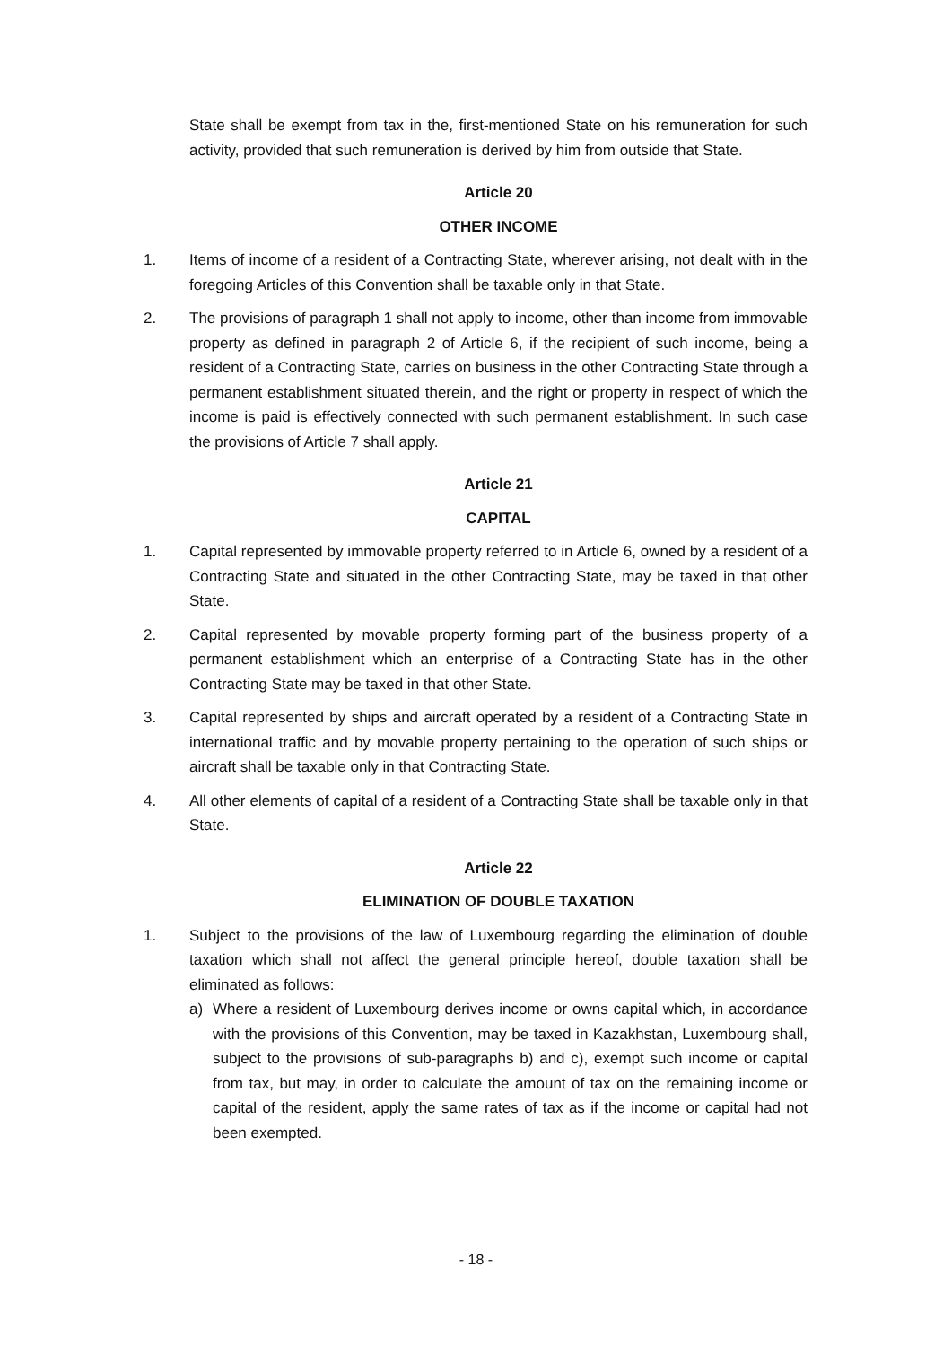State shall be exempt from tax in the, first-mentioned State on his remuneration for such activity, provided that such remuneration is derived by him from outside that State.
Article 20
OTHER INCOME
1. Items of income of a resident of a Contracting State, wherever arising, not dealt with in the foregoing Articles of this Convention shall be taxable only in that State.
2. The provisions of paragraph 1 shall not apply to income, other than income from immovable property as defined in paragraph 2 of Article 6, if the recipient of such income, being a resident of a Contracting State, carries on business in the other Contracting State through a permanent establishment situated therein, and the right or property in respect of which the income is paid is effectively connected with such permanent establishment. In such case the provisions of Article 7 shall apply.
Article 21
CAPITAL
1. Capital represented by immovable property referred to in Article 6, owned by a resident of a Contracting State and situated in the other Contracting State, may be taxed in that other State.
2. Capital represented by movable property forming part of the business property of a permanent establishment which an enterprise of a Contracting State has in the other Contracting State may be taxed in that other State.
3. Capital represented by ships and aircraft operated by a resident of a Contracting State in international traffic and by movable property pertaining to the operation of such ships or aircraft shall be taxable only in that Contracting State.
4. All other elements of capital of a resident of a Contracting State shall be taxable only in that State.
Article 22
ELIMINATION OF DOUBLE TAXATION
1. Subject to the provisions of the law of Luxembourg regarding the elimination of double taxation which shall not affect the general principle hereof, double taxation shall be eliminated as follows:
a) Where a resident of Luxembourg derives income or owns capital which, in accordance with the provisions of this Convention, may be taxed in Kazakhstan, Luxembourg shall, subject to the provisions of sub-paragraphs b) and c), exempt such income or capital from tax, but may, in order to calculate the amount of tax on the remaining income or capital of the resident, apply the same rates of tax as if the income or capital had not been exempted.
- 18 -